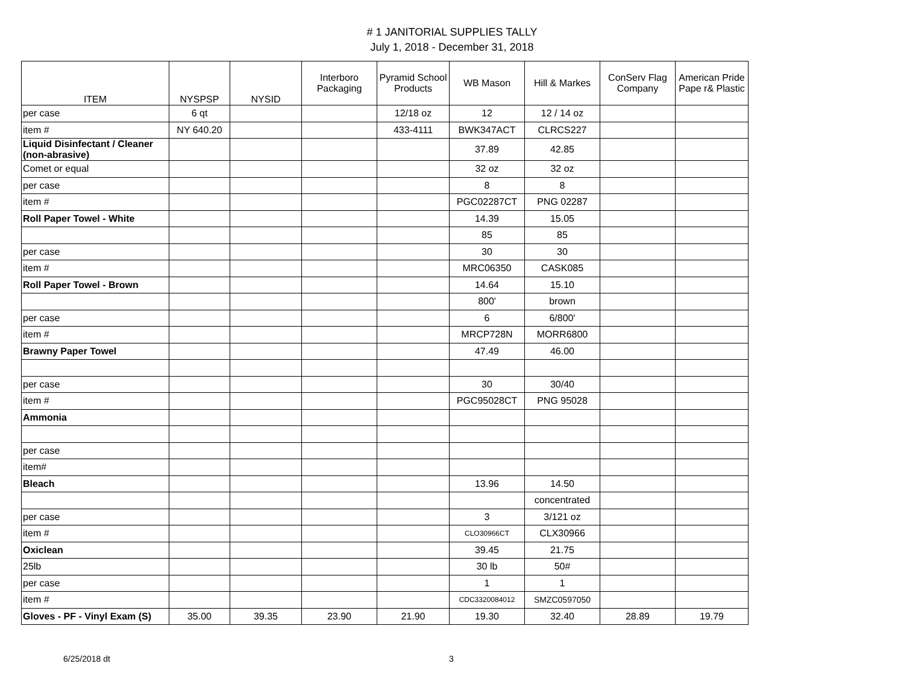# 1 JANITORIAL SUPPLIES TALLY
July 1, 2018 - December 31, 2018
| ITEM | NYSPSP | NYSID | Interboro Packaging | Pyramid School Products | WB Mason | Hill & Markes | ConServ Flag Company | American Pride Pape r& Plastic |
| --- | --- | --- | --- | --- | --- | --- | --- | --- |
| per case | 6 qt | | | 12/18 oz | 12 | 12 / 14 oz | | |
| item # | NY 640.20 | | | 433-4111 | BWK347ACT | CLRCS227 | | |
| Liquid Disinfectant / Cleaner (non-abrasive) | | | | | 37.89 | 42.85 | | |
| Comet or equal | | | | | 32 oz | 32 oz | | |
| per case | | | | | 8 | 8 | | |
| item # | | | | | PGC02287CT | PNG 02287 | | |
| Roll Paper Towel - White | | | | | 14.39 | 15.05 | | |
| | | | | | 85 | 85 | | |
| per case | | | | | 30 | 30 | | |
| item # | | | | | MRC06350 | CASK085 | | |
| Roll Paper Towel - Brown | | | | | 14.64 | 15.10 | | |
| | | | | | 800' | brown | | |
| per case | | | | | 6 | 6/800' | | |
| item # | | | | | MRCP728N | MORR6800 | | |
| Brawny Paper Towel | | | | | 47.49 | 46.00 | | |
| per case | | | | | 30 | 30/40 | | |
| item # | | | | | PGC95028CT | PNG 95028 | | |
| Ammonia | | | | | | | | |
| per case | | | | | | | | |
| item# | | | | | | | | |
| Bleach | | | | | 13.96 | 14.50 | | |
| | | | | | | concentrated | | |
| per case | | | | | 3 | 3/121 oz | | |
| item # | | | | | CLO30966CT | CLX30966 | | |
| Oxiclean | | | | | 39.45 | 21.75 | | |
| 25lb | | | | | 30 lb | 50# | | |
| per case | | | | | 1 | 1 | | |
| item # | | | | | CDC3320084012 | SMZC0597050 | | |
| Gloves - PF - Vinyl Exam (S) | 35.00 | 39.35 | 23.90 | 21.90 | 19.30 | 32.40 | 28.89 | 19.79 |
6/25/2018 dt 3